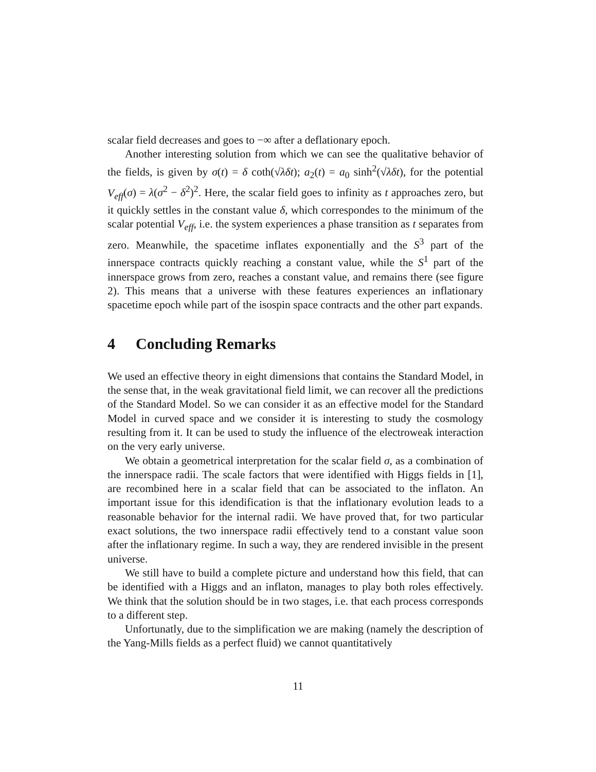scalar field decreases and goes to −∞ after a deflationary epoch.
Another interesting solution from which we can see the qualitative behavior of the fields, is given by σ(t) = δ coth(√λδt); a<sub>2</sub>(t) = a<sub>0</sub> sinh<sup>2</sup>(√λδt), for the potential V<sub>eff</sub>(σ) = λ(σ<sup>2</sup> − δ<sup>2</sup>)<sup>2</sup>. Here, the scalar field goes to infinity as t approaches zero, but it quickly settles in the constant value δ, which correspondes to the minimum of the scalar potential V<sub>eff</sub>, i.e. the system experiences a phase transition as t separates from zero. Meanwhile, the spacetime inflates exponentially and the S<sup>3</sup> part of the innerspace contracts quickly reaching a constant value, while the S<sup>1</sup> part of the innerspace grows from zero, reaches a constant value, and remains there (see figure 2). This means that a universe with these features experiences an inflationary spacetime epoch while part of the isospin space contracts and the other part expands.
4 Concluding Remarks
We used an effective theory in eight dimensions that contains the Standard Model, in the sense that, in the weak gravitational field limit, we can recover all the predictions of the Standard Model. So we can consider it as an effective model for the Standard Model in curved space and we consider it is interesting to study the cosmology resulting from it. It can be used to study the influence of the electroweak interaction on the very early universe.
We obtain a geometrical interpretation for the scalar field σ, as a combination of the innerspace radii. The scale factors that were identified with Higgs fields in [1], are recombined here in a scalar field that can be associated to the inflaton. An important issue for this idendification is that the inflationary evolution leads to a reasonable behavior for the internal radii. We have proved that, for two particular exact solutions, the two innerspace radii effectively tend to a constant value soon after the inflationary regime. In such a way, they are rendered invisible in the present universe.
We still have to build a complete picture and understand how this field, that can be identified with a Higgs and an inflaton, manages to play both roles effectively. We think that the solution should be in two stages, i.e. that each process corresponds to a different step.
Unfortunatly, due to the simplification we are making (namely the description of the Yang-Mills fields as a perfect fluid) we cannot quantitatively
11